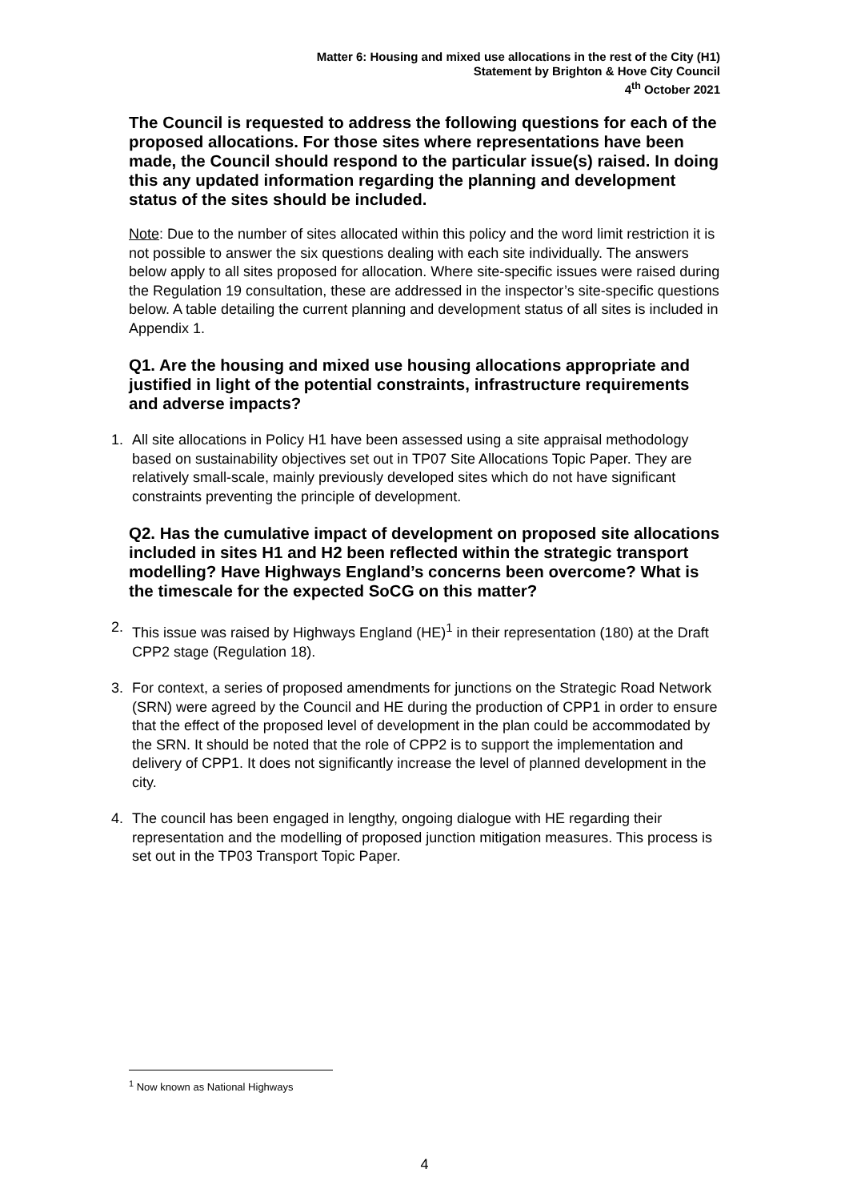Matter 6: Housing and mixed use allocations in the rest of the City (H1)
Statement by Brighton & Hove City Council
4<sup>th</sup> October 2021
The Council is requested to address the following questions for each of the proposed allocations. For those sites where representations have been made, the Council should respond to the particular issue(s) raised. In doing this any updated information regarding the planning and development status of the sites should be included.
Note: Due to the number of sites allocated within this policy and the word limit restriction it is not possible to answer the six questions dealing with each site individually. The answers below apply to all sites proposed for allocation. Where site-specific issues were raised during the Regulation 19 consultation, these are addressed in the inspector’s site-specific questions below. A table detailing the current planning and development status of all sites is included in Appendix 1.
Q1. Are the housing and mixed use housing allocations appropriate and justified in light of the potential constraints, infrastructure requirements and adverse impacts?
1. All site allocations in Policy H1 have been assessed using a site appraisal methodology based on sustainability objectives set out in TP07 Site Allocations Topic Paper. They are relatively small-scale, mainly previously developed sites which do not have significant constraints preventing the principle of development.
Q2. Has the cumulative impact of development on proposed site allocations included in sites H1 and H2 been reflected within the strategic transport modelling? Have Highways England’s concerns been overcome? What is the timescale for the expected SoCG on this matter?
2. This issue was raised by Highways England (HE)<sup>1</sup> in their representation (180) at the Draft CPP2 stage (Regulation 18).
3. For context, a series of proposed amendments for junctions on the Strategic Road Network (SRN) were agreed by the Council and HE during the production of CPP1 in order to ensure that the effect of the proposed level of development in the plan could be accommodated by the SRN. It should be noted that the role of CPP2 is to support the implementation and delivery of CPP1. It does not significantly increase the level of planned development in the city.
4. The council has been engaged in lengthy, ongoing dialogue with HE regarding their representation and the modelling of proposed junction mitigation measures. This process is set out in the TP03 Transport Topic Paper.
<sup>1</sup> Now known as National Highways
4